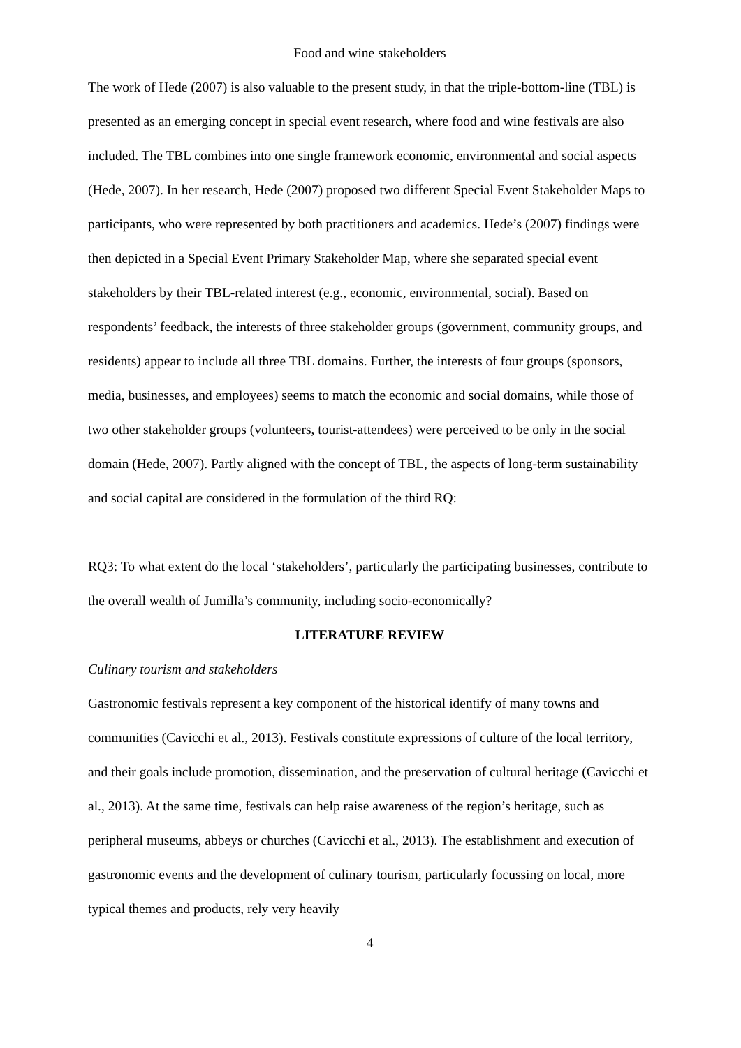Food and wine stakeholders
The work of Hede (2007) is also valuable to the present study, in that the triple-bottom-line (TBL) is presented as an emerging concept in special event research, where food and wine festivals are also included. The TBL combines into one single framework economic, environmental and social aspects (Hede, 2007). In her research, Hede (2007) proposed two different Special Event Stakeholder Maps to participants, who were represented by both practitioners and academics. Hede’s (2007) findings were then depicted in a Special Event Primary Stakeholder Map, where she separated special event stakeholders by their TBL-related interest (e.g., economic, environmental, social). Based on respondents’ feedback, the interests of three stakeholder groups (government, community groups, and residents) appear to include all three TBL domains. Further, the interests of four groups (sponsors, media, businesses, and employees) seems to match the economic and social domains, while those of two other stakeholder groups (volunteers, tourist-attendees) were perceived to be only in the social domain (Hede, 2007). Partly aligned with the concept of TBL, the aspects of long-term sustainability and social capital are considered in the formulation of the third RQ:
RQ3: To what extent do the local ‘stakeholders’, particularly the participating businesses, contribute to the overall wealth of Jumilla’s community, including socio-economically?
LITERATURE REVIEW
Culinary tourism and stakeholders
Gastronomic festivals represent a key component of the historical identify of many towns and communities (Cavicchi et al., 2013). Festivals constitute expressions of culture of the local territory, and their goals include promotion, dissemination, and the preservation of cultural heritage (Cavicchi et al., 2013). At the same time, festivals can help raise awareness of the region’s heritage, such as peripheral museums, abbeys or churches (Cavicchi et al., 2013). The establishment and execution of gastronomic events and the development of culinary tourism, particularly focussing on local, more typical themes and products, rely very heavily
4